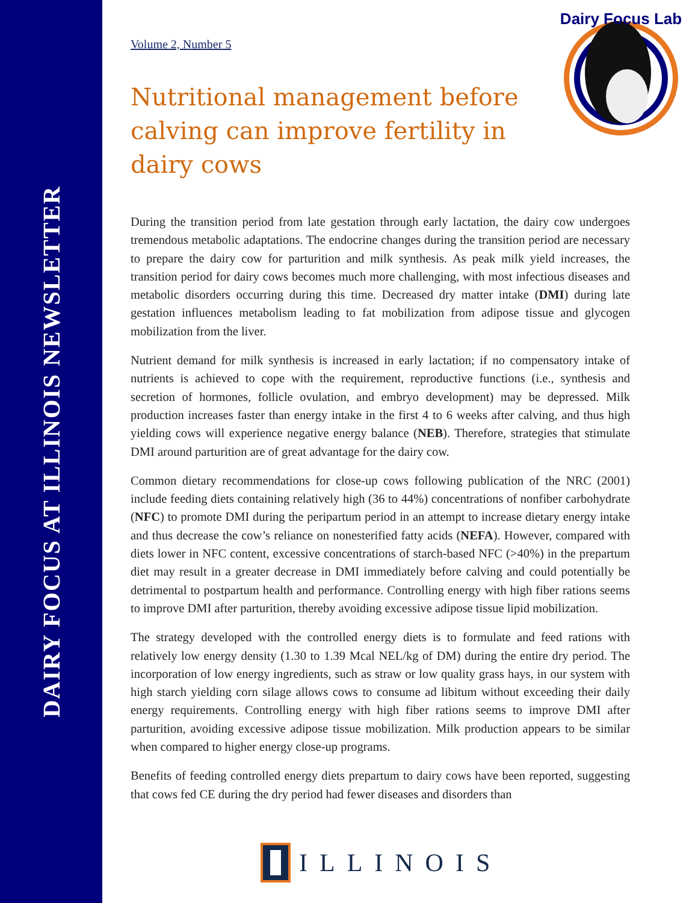DAIRY FOCUS AT ILLINOIS NEWSLETTER
Dairy Focus Lab
Volume 2, Number 5
Nutritional management before calving can improve fertility in dairy cows
During the transition period from late gestation through early lactation, the dairy cow undergoes tremendous metabolic adaptations. The endocrine changes during the transition period are necessary to prepare the dairy cow for parturition and milk synthesis. As peak milk yield increases, the transition period for dairy cows becomes much more challenging, with most infectious diseases and metabolic disorders occurring during this time. Decreased dry matter intake (DMI) during late gestation influences metabolism leading to fat mobilization from adipose tissue and glycogen mobilization from the liver.
Nutrient demand for milk synthesis is increased in early lactation; if no compensatory intake of nutrients is achieved to cope with the requirement, reproductive functions (i.e., synthesis and secretion of hormones, follicle ovulation, and embryo development) may be depressed. Milk production increases faster than energy intake in the first 4 to 6 weeks after calving, and thus high yielding cows will experience negative energy balance (NEB). Therefore, strategies that stimulate DMI around parturition are of great advantage for the dairy cow.
Common dietary recommendations for close-up cows following publication of the NRC (2001) include feeding diets containing relatively high (36 to 44%) concentrations of nonfiber carbohydrate (NFC) to promote DMI during the peripartum period in an attempt to increase dietary energy intake and thus decrease the cow’s reliance on nonesterified fatty acids (NEFA). However, compared with diets lower in NFC content, excessive concentrations of starch-based NFC (>40%) in the prepartum diet may result in a greater decrease in DMI immediately before calving and could potentially be detrimental to postpartum health and performance. Controlling energy with high fiber rations seems to improve DMI after parturition, thereby avoiding excessive adipose tissue lipid mobilization.
The strategy developed with the controlled energy diets is to formulate and feed rations with relatively low energy density (1.30 to 1.39 Mcal NEL/kg of DM) during the entire dry period. The incorporation of low energy ingredients, such as straw or low quality grass hays, in our system with high starch yielding corn silage allows cows to consume ad libitum without exceeding their daily energy requirements. Controlling energy with high fiber rations seems to improve DMI after parturition, avoiding excessive adipose tissue mobilization. Milk production appears to be similar when compared to higher energy close-up programs.
Benefits of feeding controlled energy diets prepartum to dairy cows have been reported, suggesting that cows fed CE during the dry period had fewer diseases and disorders than
ILLINOIS